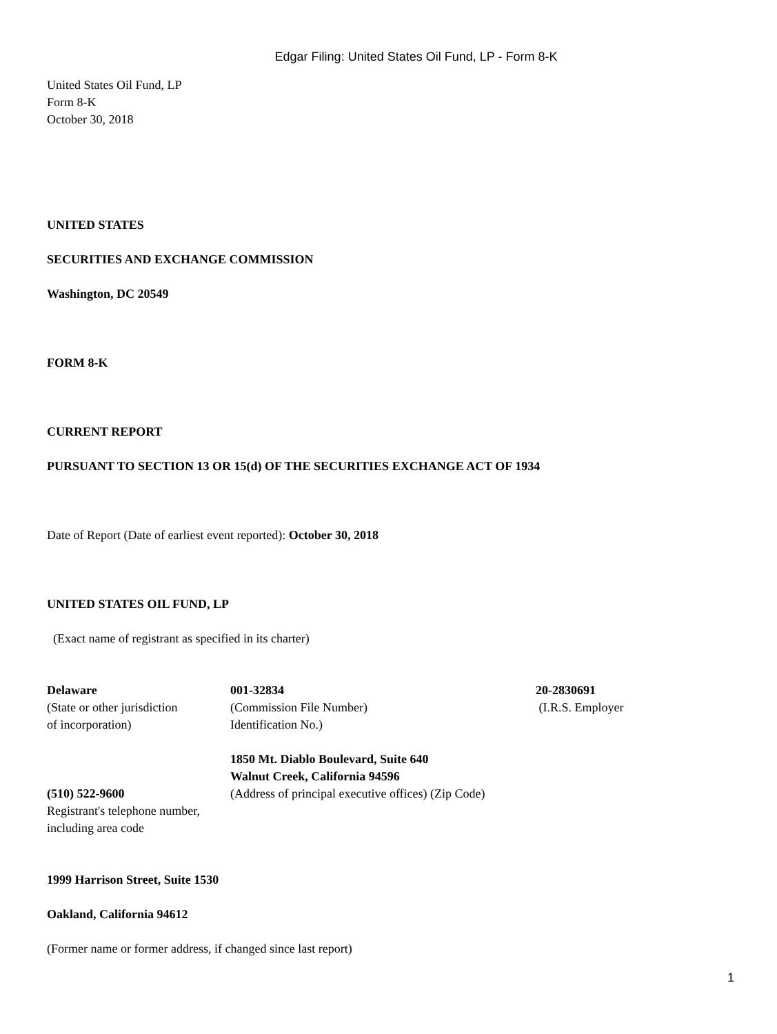Edgar Filing: United States Oil Fund, LP - Form 8-K
United States Oil Fund, LP
Form 8-K
October 30, 2018
UNITED STATES
SECURITIES AND EXCHANGE COMMISSION
Washington, DC 20549
FORM 8-K
CURRENT REPORT
PURSUANT TO SECTION 13 OR 15(d) OF THE SECURITIES EXCHANGE ACT OF 1934
Date of Report (Date of earliest event reported): October 30, 2018
UNITED STATES OIL FUND, LP
(Exact name of registrant as specified in its charter)
| Delaware (State or other jurisdiction of incorporation) | 001-32834 (Commission File Number) Identification No.) | 20-2830691 (I.R.S. Employer |
| (510) 522-9600 Registrant's telephone number, including area code | 1850 Mt. Diablo Boulevard, Suite 640 Walnut Creek, California 94596 (Address of principal executive offices) (Zip Code) | |
1999 Harrison Street, Suite 1530
Oakland, California 94612
(Former name or former address, if changed since last report)
1